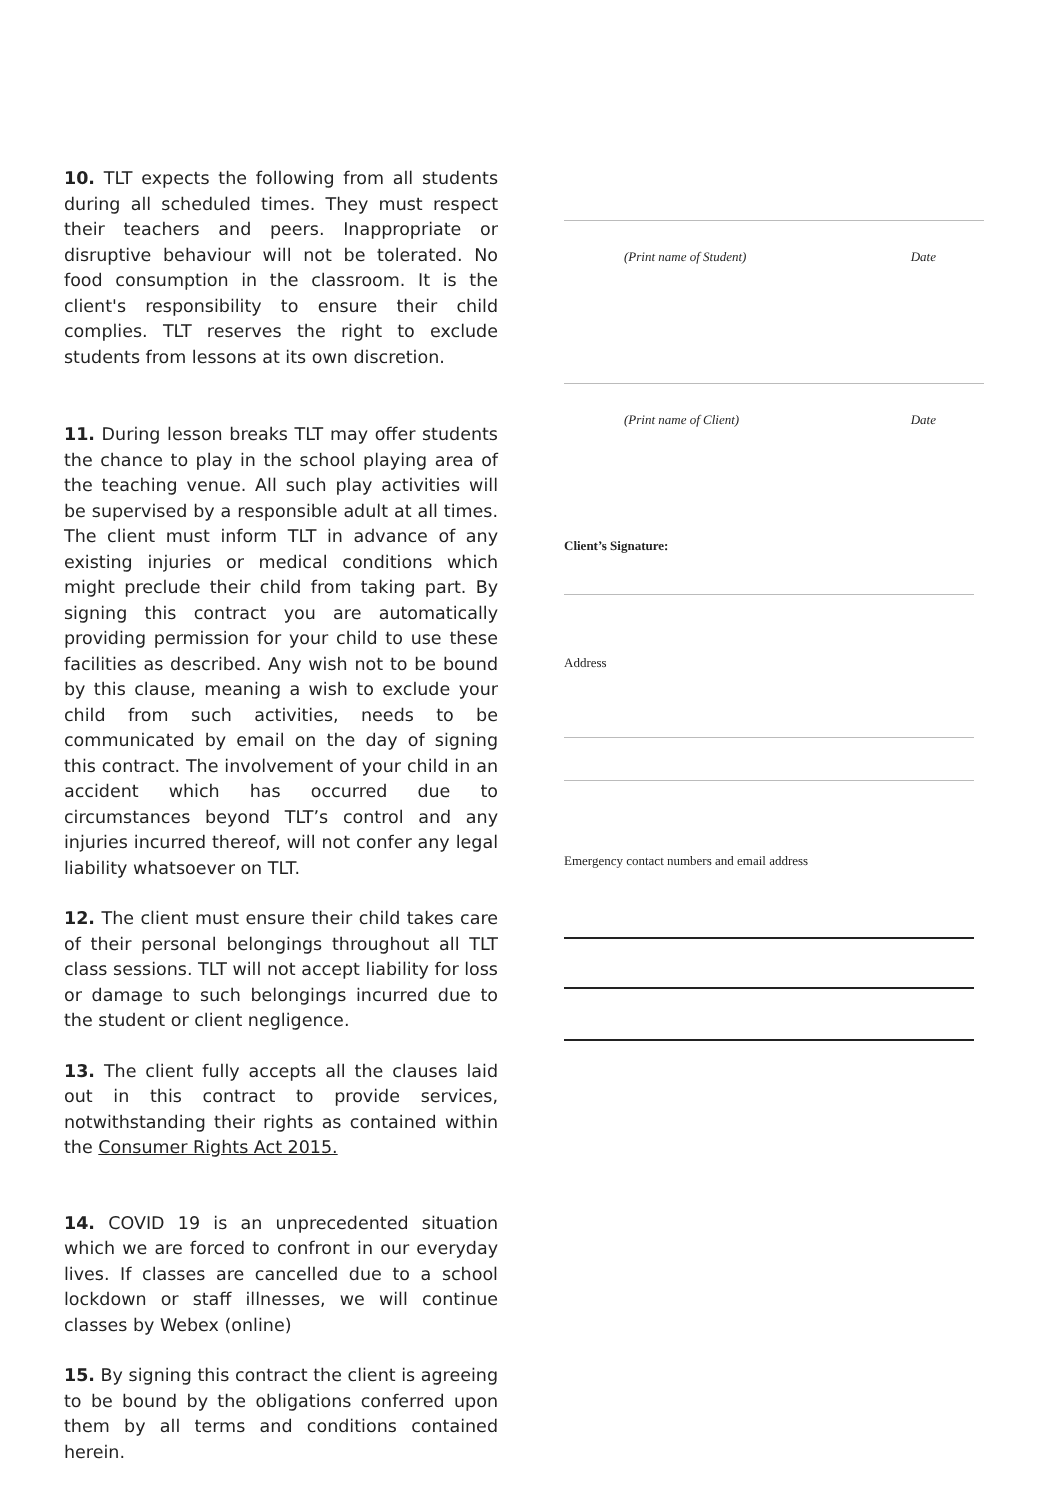10. TLT expects the following from all students during all scheduled times. They must respect their teachers and peers. Inappropriate or disruptive behaviour will not be tolerated. No food consumption in the classroom. It is the client's responsibility to ensure their child complies. TLT reserves the right to exclude students from lessons at its own discretion.
11. During lesson breaks TLT may offer students the chance to play in the school playing area of the teaching venue. All such play activities will be supervised by a responsible adult at all times. The client must inform TLT in advance of any existing injuries or medical conditions which might preclude their child from taking part. By signing this contract you are automatically providing permission for your child to use these facilities as described. Any wish not to be bound by this clause, meaning a wish to exclude your child from such activities, needs to be communicated by email on the day of signing this contract. The involvement of your child in an accident which has occurred due to circumstances beyond TLT’s control and any injuries incurred thereof, will not confer any legal liability whatsoever on TLT.
12. The client must ensure their child takes care of their personal belongings throughout all TLT class sessions. TLT will not accept liability for loss or damage to such belongings incurred due to the student or client negligence.
13. The client fully accepts all the clauses laid out in this contract to provide services, notwithstanding their rights as contained within the Consumer Rights Act 2015.
14. COVID 19 is an unprecedented situation which we are forced to confront in our everyday lives. If classes are cancelled due to a school lockdown or staff illnesses, we will continue classes by Webex (online)
15. By signing this contract the client is agreeing to be bound by the obligations conferred upon them by all terms and conditions contained herein.
(Print name of Student) Date
(Print name of Client) Date
Client’s Signature:
Address
Emergency contact numbers and email address